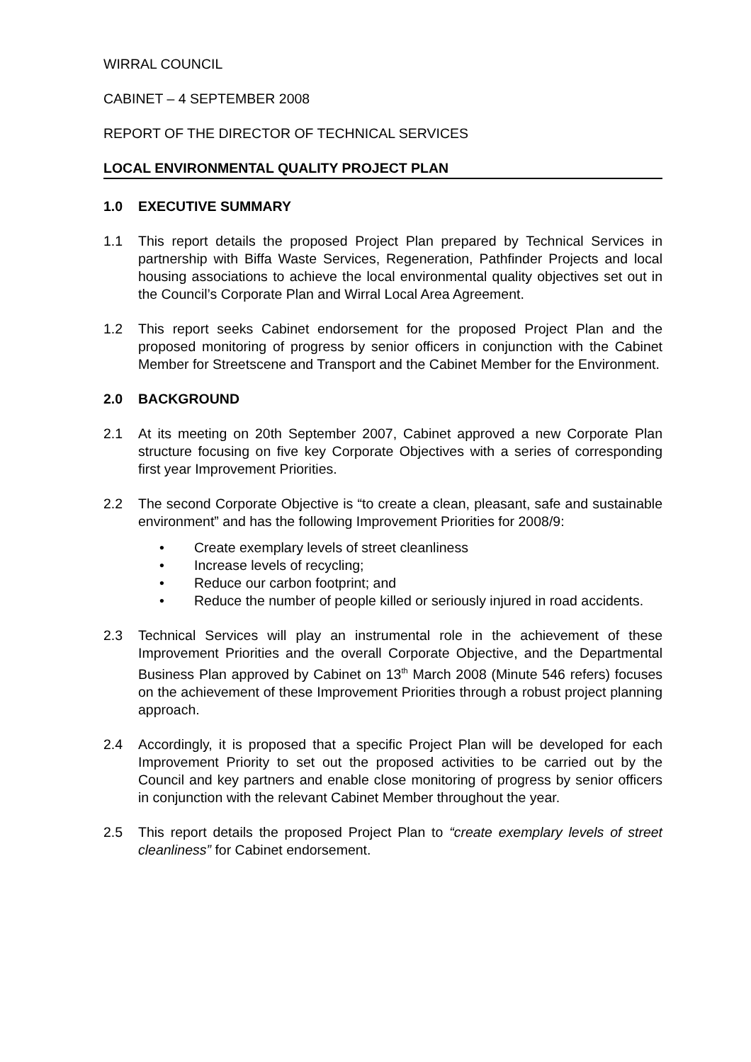WIRRAL COUNCIL
CABINET – 4 SEPTEMBER 2008
REPORT OF THE DIRECTOR OF TECHNICAL SERVICES
LOCAL ENVIRONMENTAL QUALITY PROJECT PLAN
1.0 EXECUTIVE SUMMARY
1.1 This report details the proposed Project Plan prepared by Technical Services in partnership with Biffa Waste Services, Regeneration, Pathfinder Projects and local housing associations to achieve the local environmental quality objectives set out in the Council’s Corporate Plan and Wirral Local Area Agreement.
1.2 This report seeks Cabinet endorsement for the proposed Project Plan and the proposed monitoring of progress by senior officers in conjunction with the Cabinet Member for Streetscene and Transport and the Cabinet Member for the Environment.
2.0 BACKGROUND
2.1 At its meeting on 20th September 2007, Cabinet approved a new Corporate Plan structure focusing on five key Corporate Objectives with a series of corresponding first year Improvement Priorities.
2.2 The second Corporate Objective is “to create a clean, pleasant, safe and sustainable environment” and has the following Improvement Priorities for 2008/9:
• Create exemplary levels of street cleanliness
• Increase levels of recycling;
• Reduce our carbon footprint; and
• Reduce the number of people killed or seriously injured in road accidents.
2.3 Technical Services will play an instrumental role in the achievement of these Improvement Priorities and the overall Corporate Objective, and the Departmental Business Plan approved by Cabinet on 13<sup>th</sup> March 2008 (Minute 546 refers) focuses on the achievement of these Improvement Priorities through a robust project planning approach.
2.4 Accordingly, it is proposed that a specific Project Plan will be developed for each Improvement Priority to set out the proposed activities to be carried out by the Council and key partners and enable close monitoring of progress by senior officers in conjunction with the relevant Cabinet Member throughout the year.
2.5 This report details the proposed Project Plan to “create exemplary levels of street cleanliness” for Cabinet endorsement.